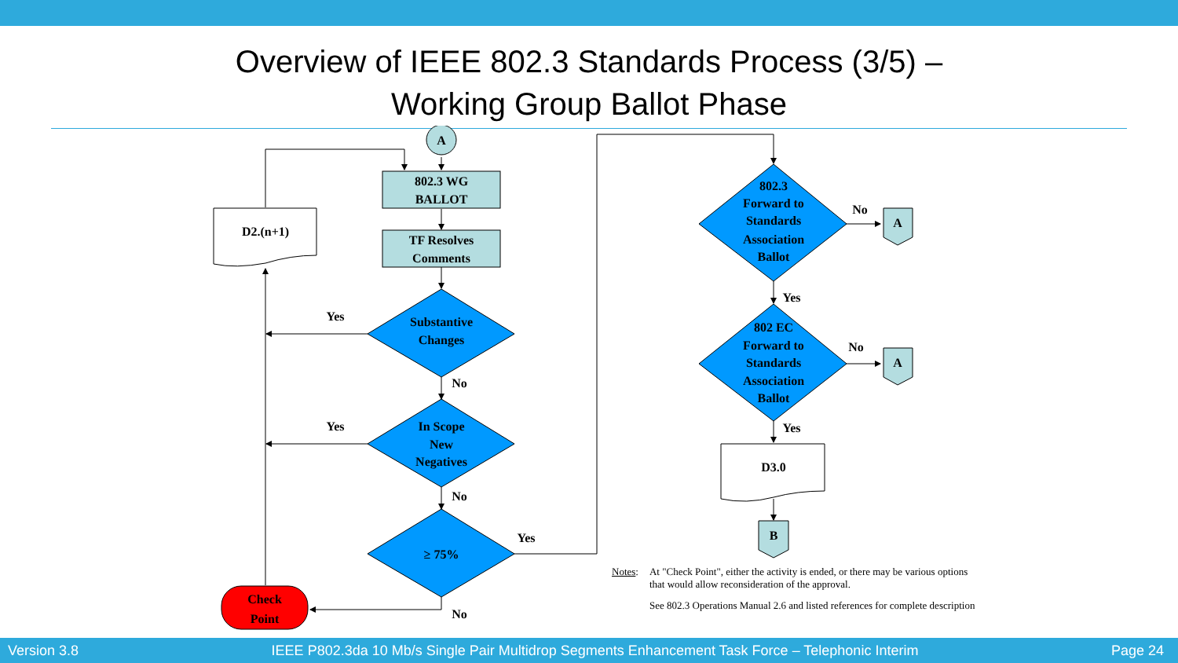Overview of IEEE 802.3 Standards Process (3/5) –
Working Group Ballot Phase
A
802.3 WG
BALLOT
TF Resolves
Comments
D2.(n+1)
Substantive
Changes
In Scope
New
Negatives
≥ 75%
Check
Point
Yes
Yes
No
No
Yes
No
802.3
Forward to
Standards
Association
Ballot
802 EC
Forward to
Standards
Association
Ballot
No
No
Yes
Yes
A
A
D3.0
B
Notes: At "Check Point", either the activity is ended, or there may be various options
that would allow reconsideration of the approval.
See 802.3 Operations Manual 2.6 and listed references for complete description
Version 3.8 IEEE P802.3da 10 Mb/s Single Pair Multidrop Segments Enhancement Task Force – Telephonic Interim Page 24